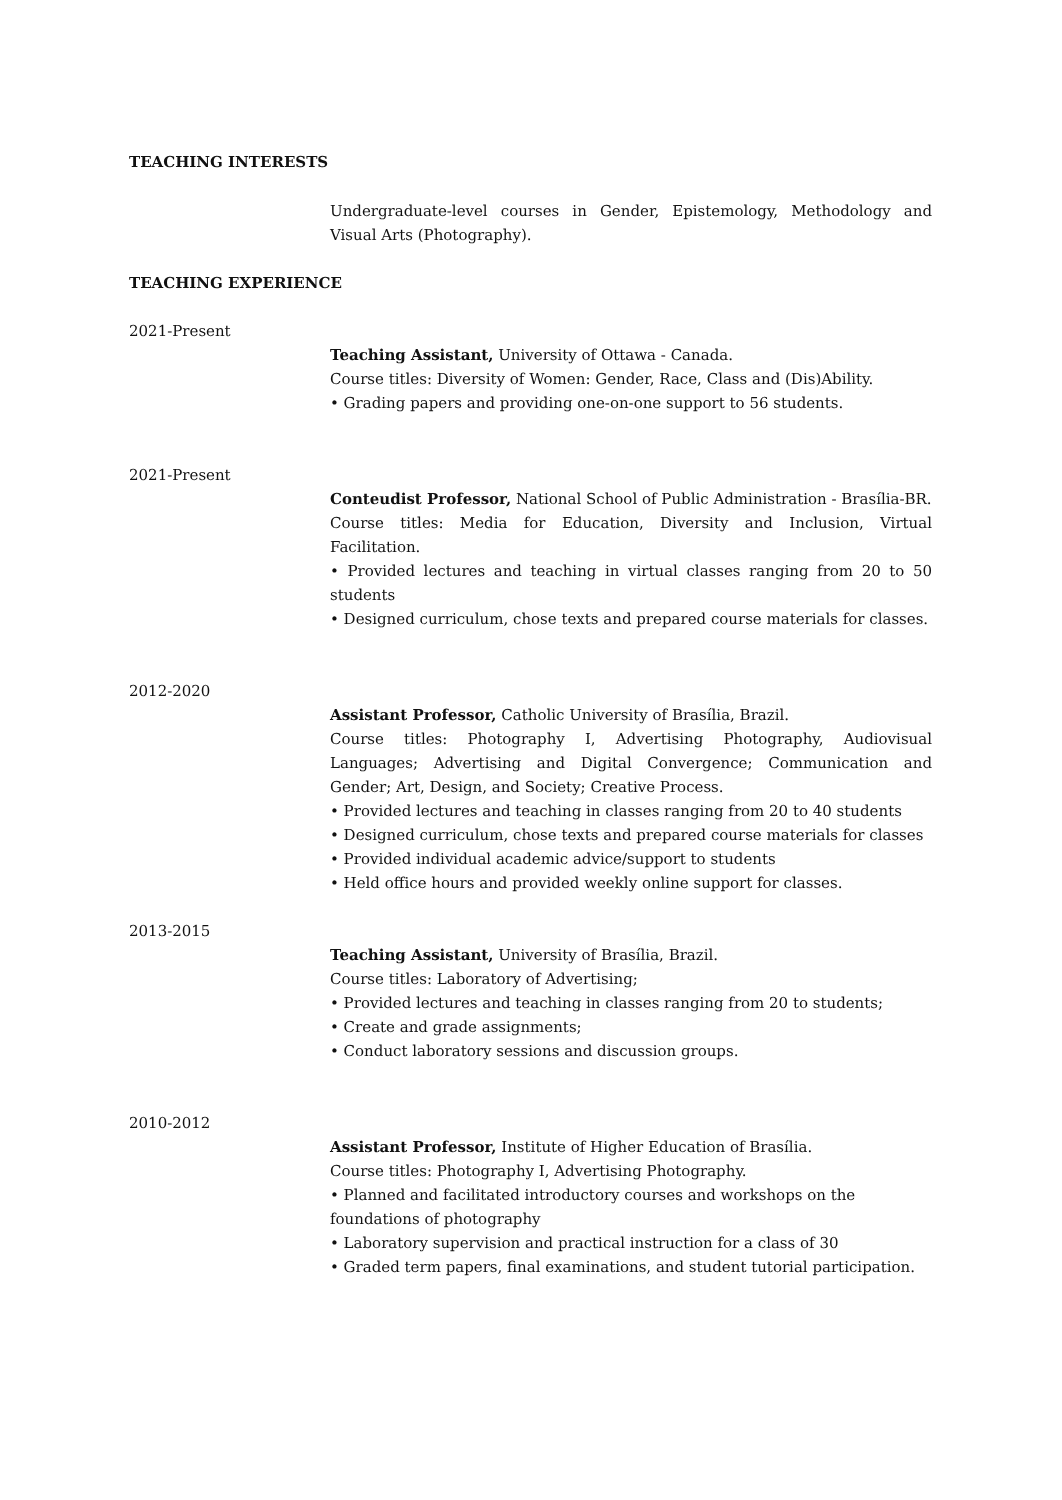TEACHING INTERESTS
Undergraduate-level courses in Gender, Epistemology, Methodology and Visual Arts (Photography).
TEACHING EXPERIENCE
2021-Present
Teaching Assistant, University of Ottawa - Canada.
Course titles: Diversity of Women: Gender, Race, Class and (Dis)Ability.
• Grading papers and providing one-on-one support to 56 students.
2021-Present
Conteudist Professor, National School of Public Administration - Brasília-BR.
Course titles: Media for Education, Diversity and Inclusion, Virtual Facilitation.
• Provided lectures and teaching in virtual classes ranging from 20 to 50 students
• Designed curriculum, chose texts and prepared course materials for classes.
2012-2020
Assistant Professor, Catholic University of Brasília, Brazil.
Course titles: Photography I, Advertising Photography, Audiovisual Languages; Advertising and Digital Convergence; Communication and Gender; Art, Design, and Society; Creative Process.
• Provided lectures and teaching in classes ranging from 20 to 40 students
• Designed curriculum, chose texts and prepared course materials for classes
• Provided individual academic advice/support to students
• Held office hours and provided weekly online support for classes.
2013-2015
Teaching Assistant, University of Brasília, Brazil.
Course titles: Laboratory of Advertising;
• Provided lectures and teaching in classes ranging from 20 to students;
• Create and grade assignments;
• Conduct laboratory sessions and discussion groups.
2010-2012
Assistant Professor, Institute of Higher Education of Brasília.
Course titles: Photography I, Advertising Photography.
• Planned and facilitated introductory courses and workshops on the
foundations of photography
• Laboratory supervision and practical instruction for a class of 30
• Graded term papers, final examinations, and student tutorial participation.